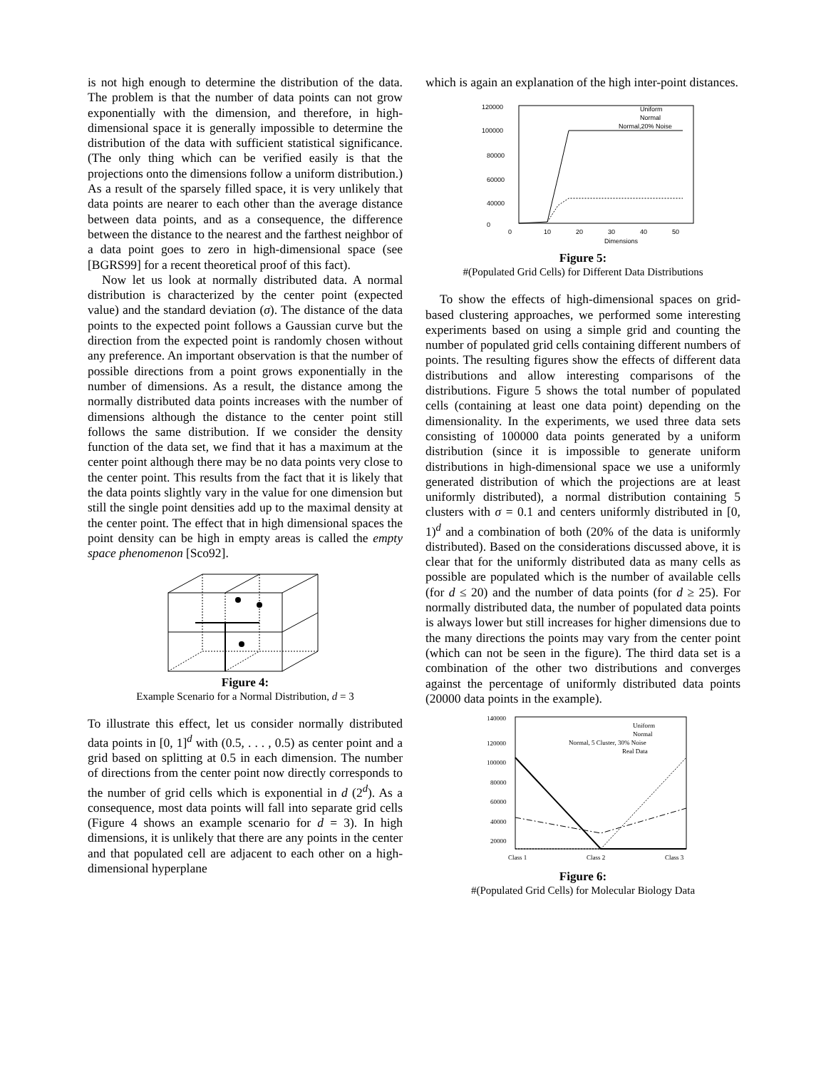is not high enough to determine the distribution of the data. The problem is that the number of data points can not grow exponentially with the dimension, and therefore, in high-dimensional space it is generally impossible to determine the distribution of the data with sufficient statistical significance. (The only thing which can be verified easily is that the projections onto the dimensions follow a uniform distribution.) As a result of the sparsely filled space, it is very unlikely that data points are nearer to each other than the average distance between data points, and as a consequence, the difference between the distance to the nearest and the farthest neighbor of a data point goes to zero in high-dimensional space (see [BGRS99] for a recent theoretical proof of this fact).
Now let us look at normally distributed data. A normal distribution is characterized by the center point (expected value) and the standard deviation (σ). The distance of the data points to the expected point follows a Gaussian curve but the direction from the expected point is randomly chosen without any preference. An important observation is that the number of possible directions from a point grows exponentially in the number of dimensions. As a result, the distance among the normally distributed data points increases with the number of dimensions although the distance to the center point still follows the same distribution. If we consider the density function of the data set, we find that it has a maximum at the center point although there may be no data points very close to the center point. This results from the fact that it is likely that the data points slightly vary in the value for one dimension but still the single point densities add up to the maximal density at the center point. The effect that in high dimensional spaces the point density can be high in empty areas is called the empty space phenomenon [Sco92].
Figure 4:
Example Scenario for a Normal Distribution, d = 3
To illustrate this effect, let us consider normally distributed data points in [0, 1]<sup>d</sup> with (0.5, . . . , 0.5) as center point and a grid based on splitting at 0.5 in each dimension. The number of directions from the center point now directly corresponds to the number of grid cells which is exponential in d (2<sup>d</sup>). As a consequence, most data points will fall into separate grid cells (Figure 4 shows an example scenario for d = 3). In high dimensions, it is unlikely that there are any points in the center and that populated cell are adjacent to each other on a high-dimensional hyperplane
which is again an explanation of the high inter-point distances.
120000
100000
80000
60000
40000
0
0
10
20
30
40
50
Dimensions
Uniform
Normal
Normal,20% Noise
Figure 5:
#(Populated Grid Cells) for Different Data Distributions
To show the effects of high-dimensional spaces on grid-based clustering approaches, we performed some interesting experiments based on using a simple grid and counting the number of populated grid cells containing different numbers of points. The resulting figures show the effects of different data distributions and allow interesting comparisons of the distributions. Figure 5 shows the total number of populated cells (containing at least one data point) depending on the dimensionality. In the experiments, we used three data sets consisting of 100000 data points generated by a uniform distribution (since it is impossible to generate uniform distributions in high-dimensional space we use a uniformly generated distribution of which the projections are at least uniformly distributed), a normal distribution containing 5 clusters with σ = 0.1 and centers uniformly distributed in [0, 1)<sup>d</sup> and a combination of both (20% of the data is uniformly distributed). Based on the considerations discussed above, it is clear that for the uniformly distributed data as many cells as possible are populated which is the number of available cells (for d ≤ 20) and the number of data points (for d ≥ 25). For normally distributed data, the number of populated data points is always lower but still increases for higher dimensions due to the many directions the points may vary from the center point (which can not be seen in the figure). The third data set is a combination of the other two distributions and converges against the percentage of uniformly distributed data points (20000 data points in the example).
140000
120000
100000
80000
60000
40000
20000
Class 1
Class 2
Class 3
Uniform
Normal
Normal, 5 Cluster, 30% Noise
Real Data
Figure 6:
#(Populated Grid Cells) for Molecular Biology Data